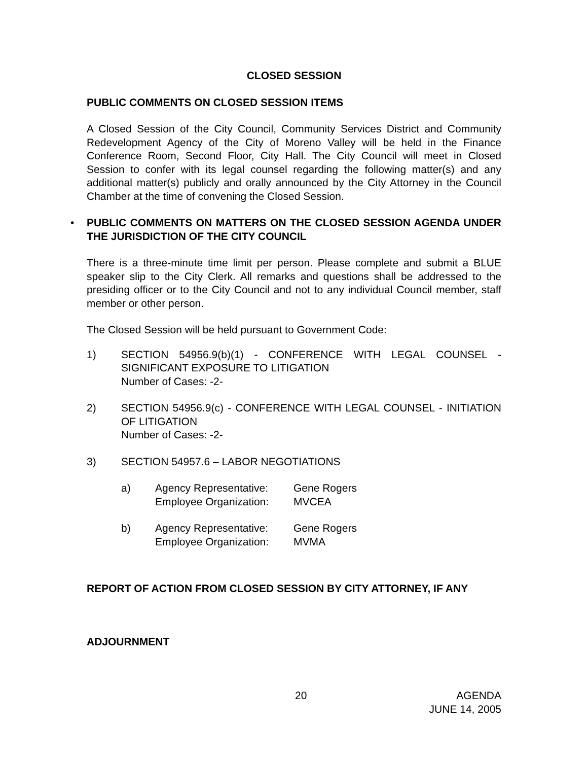CLOSED SESSION
PUBLIC COMMENTS ON CLOSED SESSION ITEMS
A Closed Session of the City Council, Community Services District and Community Redevelopment Agency of the City of Moreno Valley will be held in the Finance Conference Room, Second Floor, City Hall. The City Council will meet in Closed Session to confer with its legal counsel regarding the following matter(s) and any additional matter(s) publicly and orally announced by the City Attorney in the Council Chamber at the time of convening the Closed Session.
•
PUBLIC COMMENTS ON MATTERS ON THE CLOSED SESSION AGENDA UNDER THE JURISDICTION OF THE CITY COUNCIL
There is a three-minute time limit per person. Please complete and submit a BLUE speaker slip to the City Clerk. All remarks and questions shall be addressed to the presiding officer or to the City Council and not to any individual Council member, staff member or other person.
The Closed Session will be held pursuant to Government Code:
1) SECTION 54956.9(b)(1) - CONFERENCE WITH LEGAL COUNSEL - SIGNIFICANT EXPOSURE TO LITIGATION
Number of Cases: -2-
2) SECTION 54956.9(c) - CONFERENCE WITH LEGAL COUNSEL - INITIATION OF LITIGATION
Number of Cases: -2-
3) SECTION 54957.6 – LABOR NEGOTIATIONS
a) Agency Representative: Gene Rogers
Employee Organization: MVCEA
b) Agency Representative: Gene Rogers
Employee Organization: MVMA
REPORT OF ACTION FROM CLOSED SESSION BY CITY ATTORNEY, IF ANY
ADJOURNMENT
20 AGENDA
JUNE 14, 2005